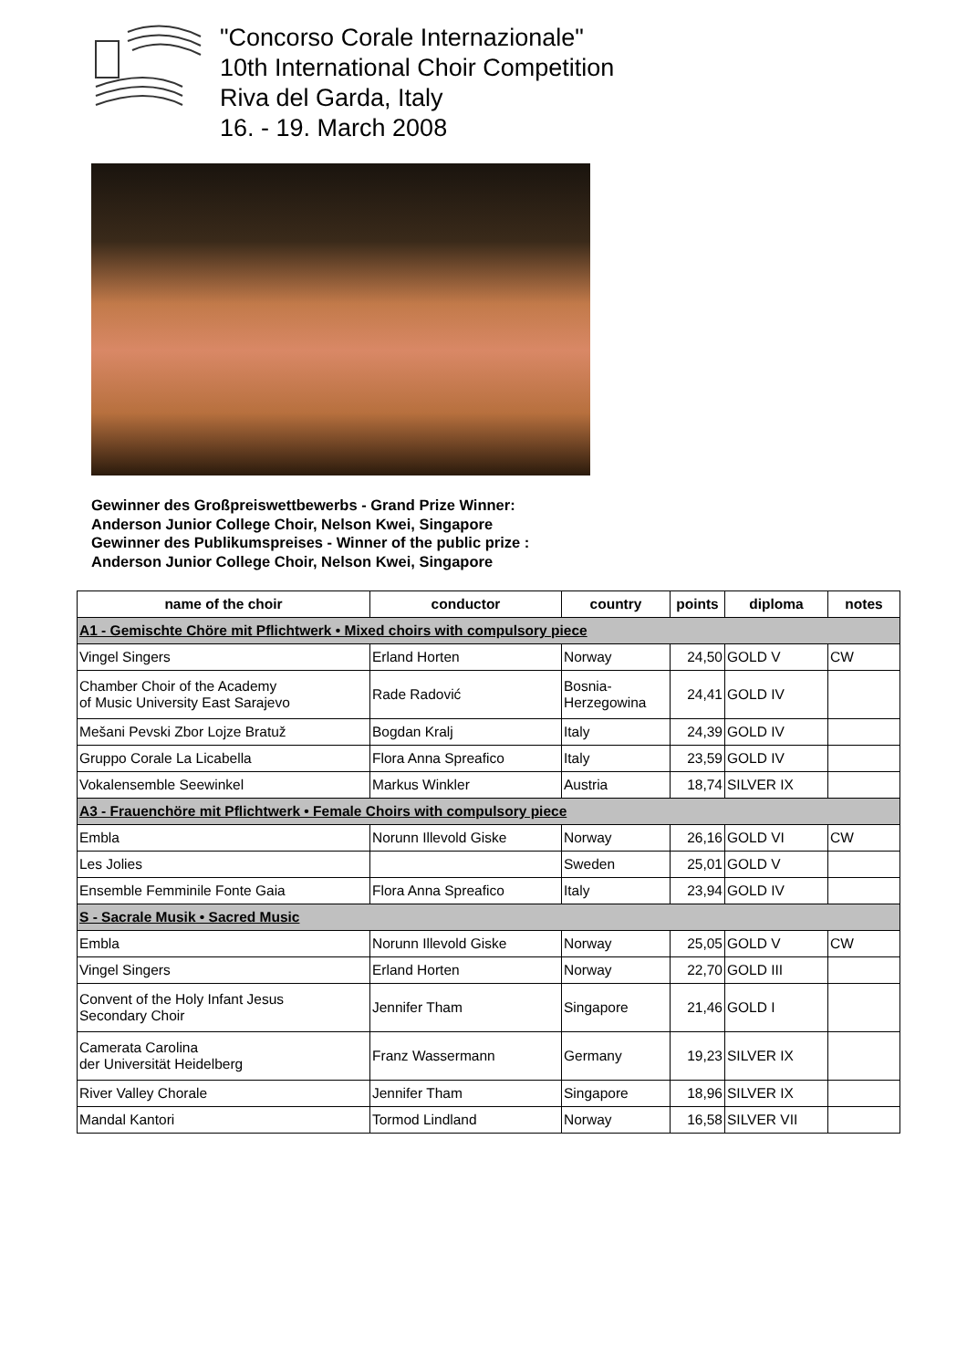"Concorso Corale Internazionale"
10th International Choir Competition
Riva del Garda, Italy
16. - 19. March 2008
Gewinner des Großpreiswettbewerbs - Grand Prize Winner:
Anderson Junior College Choir, Nelson Kwei, Singapore
Gewinner des Publikumspreises - Winner of the public prize :
Anderson Junior College Choir, Nelson Kwei, Singapore
| name of the choir | conductor | country | points | diploma | notes |
| --- | --- | --- | --- | --- | --- |
| A1 - Gemischte Chöre mit Pflichtwerk • Mixed choirs with compulsory piece | | | | | |
| Vingel Singers | Erland Horten | Norway | 24,50 | GOLD V | CW |
| Chamber Choir of the Academy of Music University East Sarajevo | Rade Radović | Bosnia- Herzegowina | 24,41 | GOLD IV | |
| Mešani Pevski Zbor Lojze Bratuž | Bogdan Kralj | Italy | 24,39 | GOLD IV | |
| Gruppo Corale La Licabella | Flora Anna Spreafico | Italy | 23,59 | GOLD IV | |
| Vokalensemble Seewinkel | Markus Winkler | Austria | 18,74 | SILVER IX | |
| A3 - Frauenchöre mit Pflichtwerk • Female Choirs with compulsory piece | | | | | |
| Embla | Norunn Illevold Giske | Norway | 26,16 | GOLD VI | CW |
| Les Jolies | | Sweden | 25,01 | GOLD V | |
| Ensemble Femminile Fonte Gaia | Flora Anna Spreafico | Italy | 23,94 | GOLD IV | |
| S - Sacrale Musik • Sacred Music | | | | | |
| Embla | Norunn Illevold Giske | Norway | 25,05 | GOLD V | CW |
| Vingel Singers | Erland Horten | Norway | 22,70 | GOLD III | |
| Convent of the Holy Infant Jesus Secondary Choir | Jennifer Tham | Singapore | 21,46 | GOLD I | |
| Camerata Carolina der Universität Heidelberg | Franz Wassermann | Germany | 19,23 | SILVER IX | |
| River Valley Chorale | Jennifer Tham | Singapore | 18,96 | SILVER IX | |
| Mandal Kantori | Tormod Lindland | Norway | 16,58 | SILVER VII | |